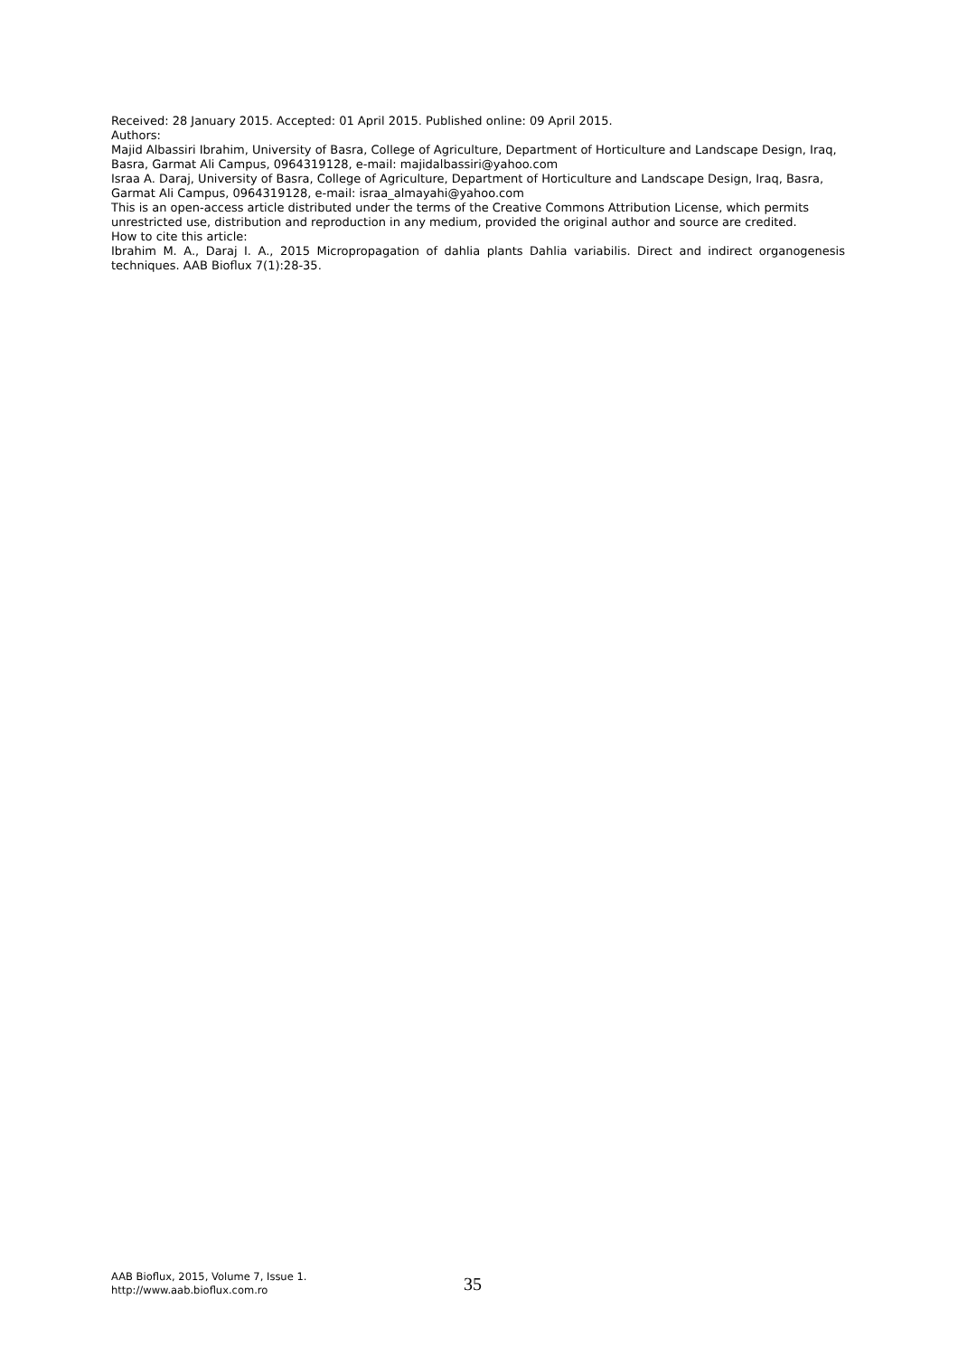Received: 28 January 2015. Accepted: 01 April 2015. Published online: 09 April 2015.
Authors:
Majid Albassiri Ibrahim, University of Basra, College of Agriculture, Department of Horticulture and Landscape Design, Iraq, Basra, Garmat Ali Campus, 0964319128, e-mail: majidalbassiri@yahoo.com
Israa A. Daraj, University of Basra, College of Agriculture, Department of Horticulture and Landscape Design, Iraq, Basra, Garmat Ali Campus, 0964319128, e-mail: israa_almayahi@yahoo.com
This is an open-access article distributed under the terms of the Creative Commons Attribution License, which permits unrestricted use, distribution and reproduction in any medium, provided the original author and source are credited.
How to cite this article:
Ibrahim M. A., Daraj I. A., 2015 Micropropagation of dahlia plants Dahlia variabilis. Direct and indirect organogenesis techniques. AAB Bioflux 7(1):28-35.
AAB Bioflux, 2015, Volume 7, Issue 1.
http://www.aab.bioflux.com.ro
35